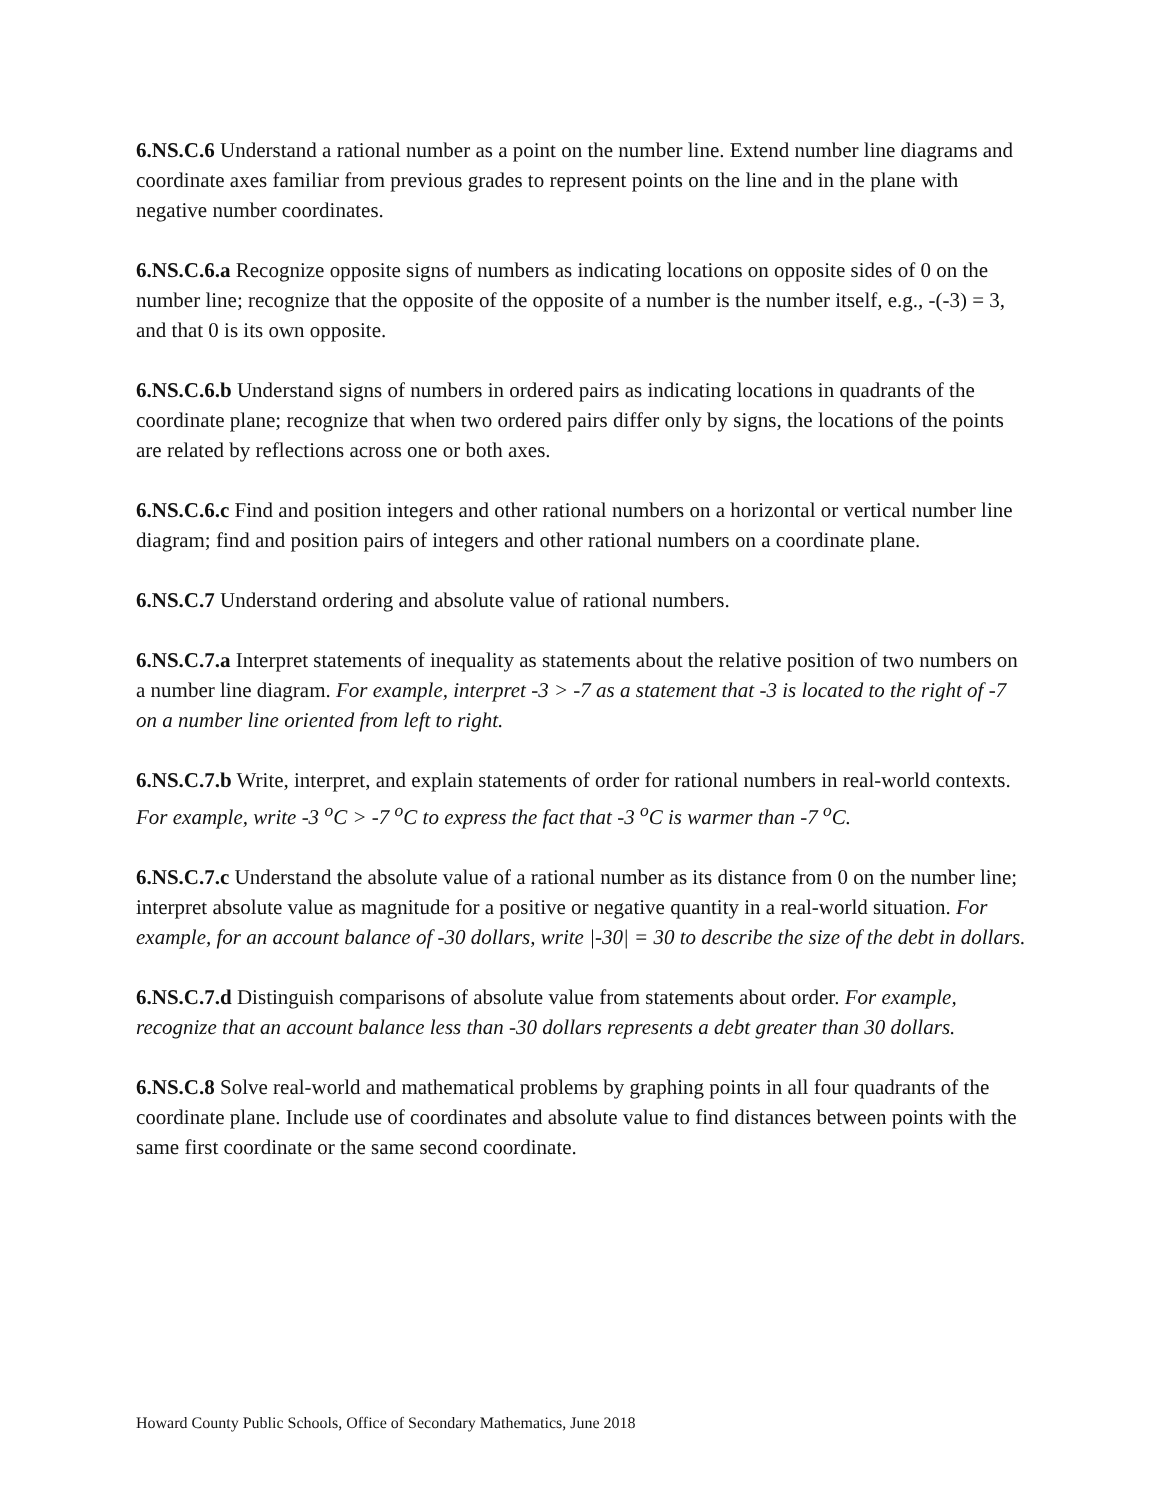6.NS.C.6 Understand a rational number as a point on the number line. Extend number line diagrams and coordinate axes familiar from previous grades to represent points on the line and in the plane with negative number coordinates.
6.NS.C.6.a Recognize opposite signs of numbers as indicating locations on opposite sides of 0 on the number line; recognize that the opposite of the opposite of a number is the number itself, e.g., -(-3) = 3, and that 0 is its own opposite.
6.NS.C.6.b Understand signs of numbers in ordered pairs as indicating locations in quadrants of the coordinate plane; recognize that when two ordered pairs differ only by signs, the locations of the points are related by reflections across one or both axes.
6.NS.C.6.c Find and position integers and other rational numbers on a horizontal or vertical number line diagram; find and position pairs of integers and other rational numbers on a coordinate plane.
6.NS.C.7 Understand ordering and absolute value of rational numbers.
6.NS.C.7.a Interpret statements of inequality as statements about the relative position of two numbers on a number line diagram. For example, interpret -3 > -7 as a statement that -3 is located to the right of -7 on a number line oriented from left to right.
6.NS.C.7.b Write, interpret, and explain statements of order for rational numbers in real-world contexts. For example, write -3 <sup>o</sup>C > -7 <sup>o</sup>C to express the fact that -3 <sup>o</sup>C is warmer than -7 <sup>o</sup>C.
6.NS.C.7.c Understand the absolute value of a rational number as its distance from 0 on the number line; interpret absolute value as magnitude for a positive or negative quantity in a real-world situation. For example, for an account balance of -30 dollars, write |-30| = 30 to describe the size of the debt in dollars.
6.NS.C.7.d Distinguish comparisons of absolute value from statements about order. For example, recognize that an account balance less than -30 dollars represents a debt greater than 30 dollars.
6.NS.C.8 Solve real-world and mathematical problems by graphing points in all four quadrants of the coordinate plane. Include use of coordinates and absolute value to find distances between points with the same first coordinate or the same second coordinate.
Howard County Public Schools, Office of Secondary Mathematics, June 2018